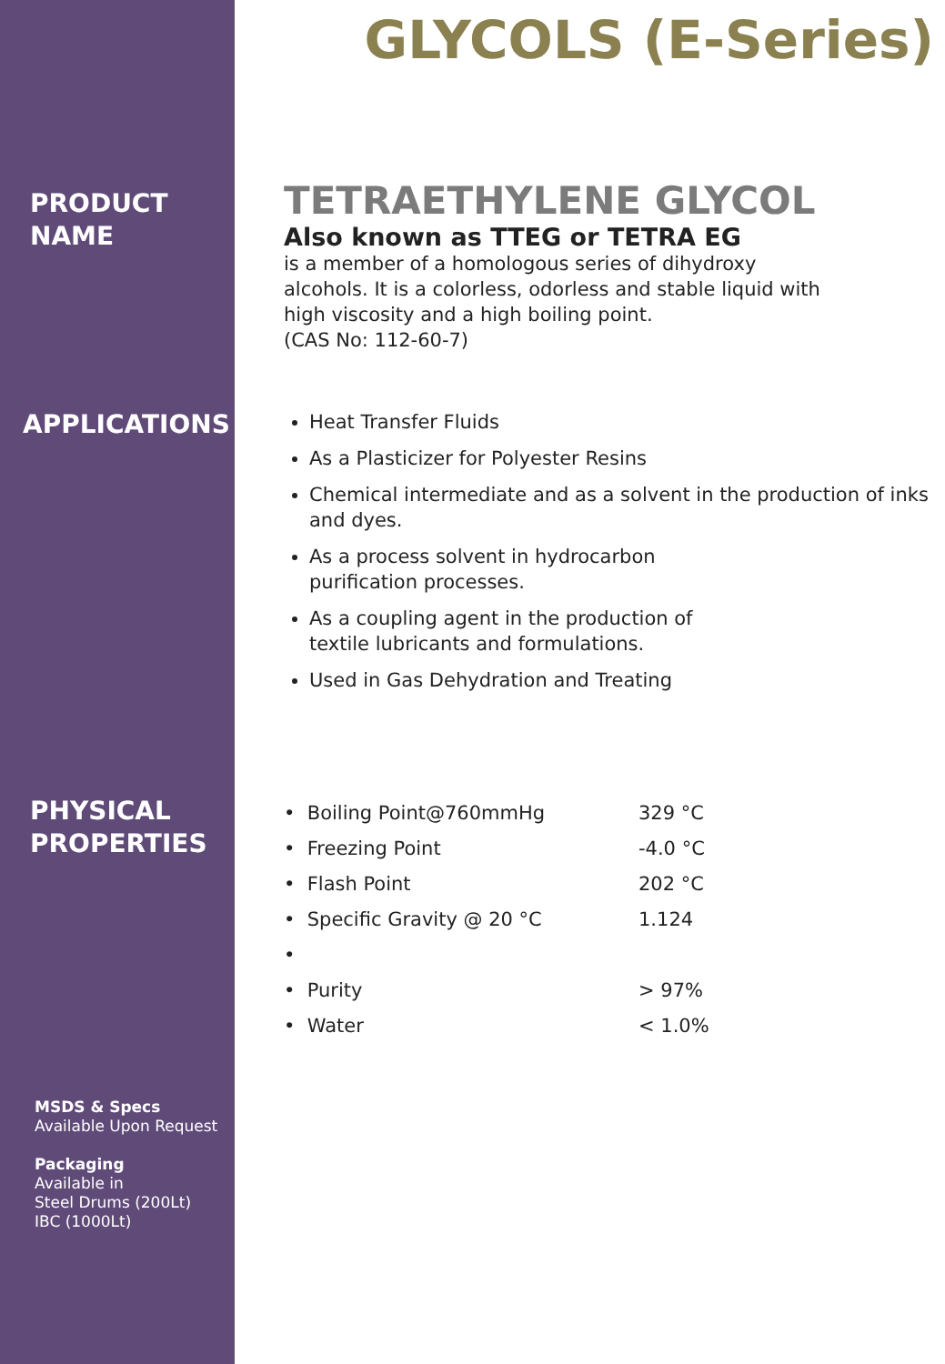GLYCOLS (E-Series)
PRODUCT
NAME
TETRAETHYLENE GLYCOL
Also known as TTEG or TETRA EG
is a member of a homologous series of dihydroxy
alcohols. It is a colorless, odorless and stable liquid with
high viscosity and a high boiling point.
(CAS No: 112-60-7)
APPLICATIONS
Heat Transfer Fluids
As a Plasticizer for Polyester Resins
Chemical intermediate and as a solvent in the production of inks and dyes.
As a process solvent in hydrocarbon
purification processes.
As a coupling agent in the production of
textile lubricants and formulations.
Used in Gas Dehydration and Treating
PHYSICAL
PROPERTIES
| • Boiling Point@760mmHg | 329 °C |
| • Freezing Point | -4.0 °C |
| • Flash Point | 202 °C |
| • Specific Gravity @ 20 °C | 1.124 |
| • | |
| • Purity | > 97% |
| • Water | < 1.0% |
MSDS & Specs
Available Upon Request
Packaging
Available in
Steel Drums (200Lt)
IBC (1000Lt)